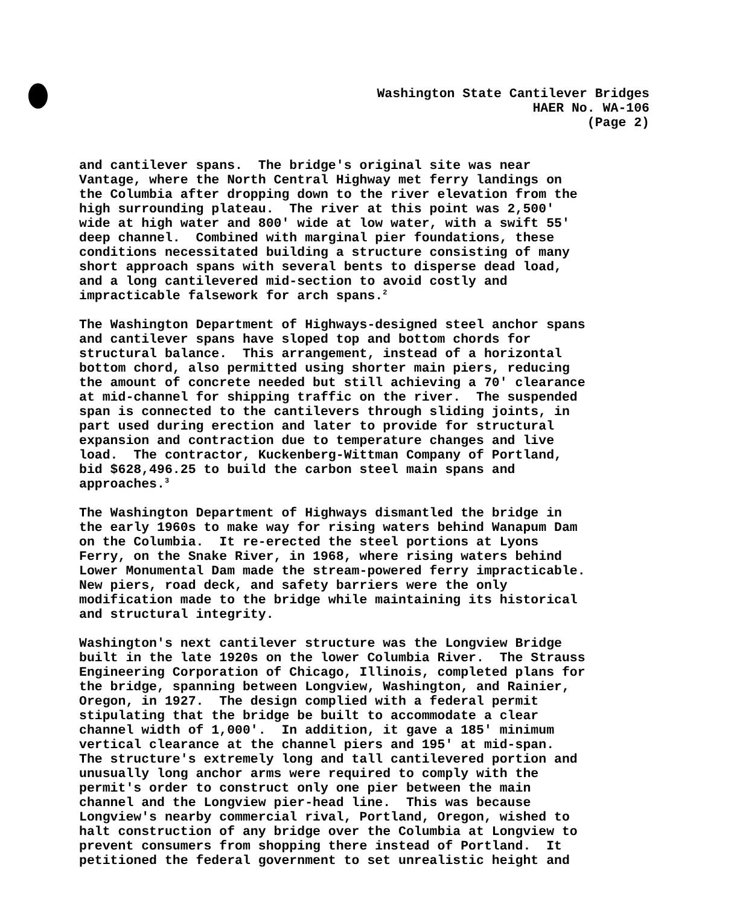Washington State Cantilever Bridges
HAER No. WA-106
(Page 2)
and cantilever spans. The bridge's original site was near Vantage, where the North Central Highway met ferry landings on the Columbia after dropping down to the river elevation from the high surrounding plateau. The river at this point was 2,500' wide at high water and 800' wide at low water, with a swift 55' deep channel. Combined with marginal pier foundations, these conditions necessitated building a structure consisting of many short approach spans with several bents to disperse dead load, and a long cantilevered mid-section to avoid costly and impracticable falsework for arch spans.<sup>2</sup>
The Washington Department of Highways-designed steel anchor spans and cantilever spans have sloped top and bottom chords for structural balance. This arrangement, instead of a horizontal bottom chord, also permitted using shorter main piers, reducing the amount of concrete needed but still achieving a 70' clearance at mid-channel for shipping traffic on the river. The suspended span is connected to the cantilevers through sliding joints, in part used during erection and later to provide for structural expansion and contraction due to temperature changes and live load. The contractor, Kuckenberg-Wittman Company of Portland, bid $628,496.25 to build the carbon steel main spans and approaches.<sup>3</sup>
The Washington Department of Highways dismantled the bridge in the early 1960s to make way for rising waters behind Wanapum Dam on the Columbia. It re-erected the steel portions at Lyons Ferry, on the Snake River, in 1968, where rising waters behind Lower Monumental Dam made the stream-powered ferry impracticable. New piers, road deck, and safety barriers were the only modification made to the bridge while maintaining its historical and structural integrity.
Washington's next cantilever structure was the Longview Bridge built in the late 1920s on the lower Columbia River. The Strauss Engineering Corporation of Chicago, Illinois, completed plans for the bridge, spanning between Longview, Washington, and Rainier, Oregon, in 1927. The design complied with a federal permit stipulating that the bridge be built to accommodate a clear channel width of 1,000'. In addition, it gave a 185' minimum vertical clearance at the channel piers and 195' at mid-span. The structure's extremely long and tall cantilevered portion and unusually long anchor arms were required to comply with the permit's order to construct only one pier between the main channel and the Longview pier-head line. This was because Longview's nearby commercial rival, Portland, Oregon, wished to halt construction of any bridge over the Columbia at Longview to prevent consumers from shopping there instead of Portland. It petitioned the federal government to set unrealistic height and